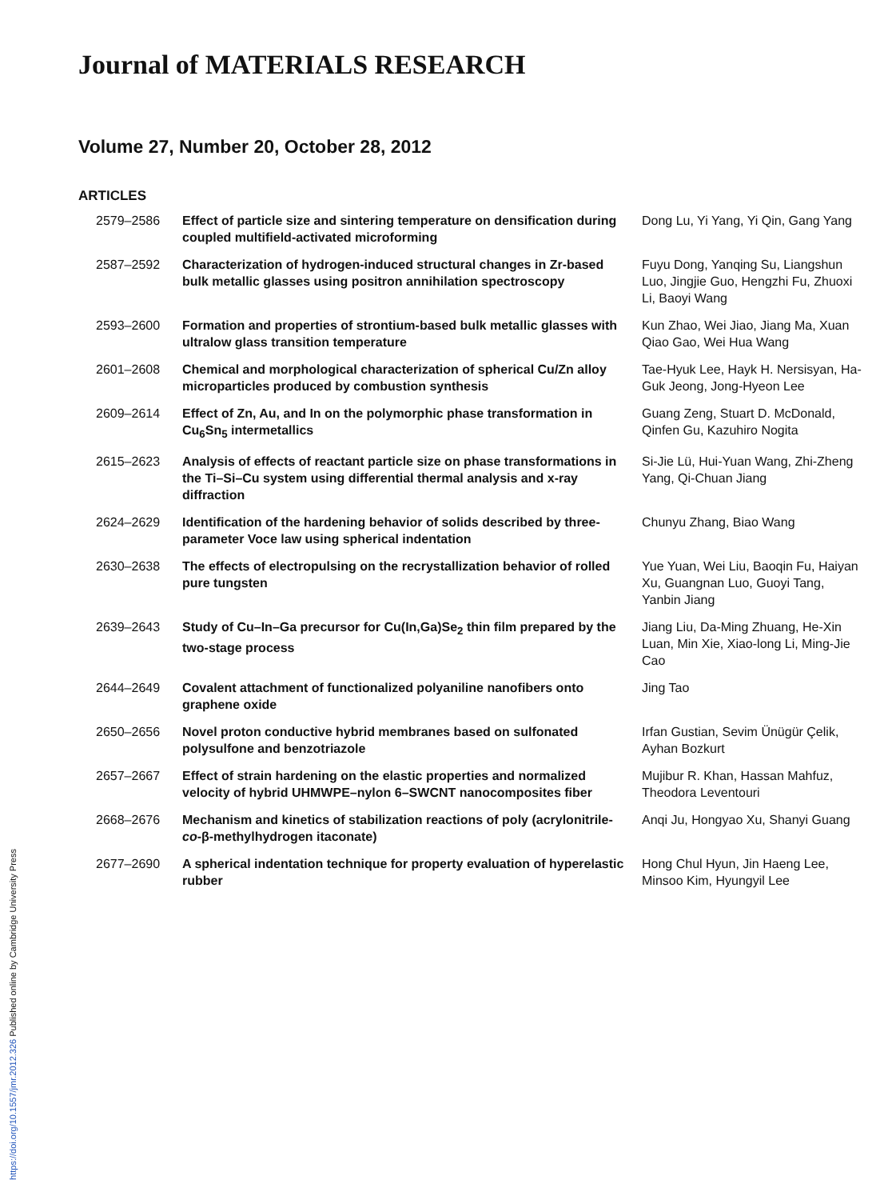Journal of MATERIALS RESEARCH
Volume 27, Number 20, October 28, 2012
ARTICLES
| 2579–2586 | Effect of particle size and sintering temperature on densification during coupled multifield-activated microforming | Dong Lu, Yi Yang, Yi Qin, Gang Yang |
| 2587–2592 | Characterization of hydrogen-induced structural changes in Zr-based bulk metallic glasses using positron annihilation spectroscopy | Fuyu Dong, Yanqing Su, Liangshun Luo, Jingjie Guo, Hengzhi Fu, Zhuoxi Li, Baoyi Wang |
| 2593–2600 | Formation and properties of strontium-based bulk metallic glasses with ultralow glass transition temperature | Kun Zhao, Wei Jiao, Jiang Ma, Xuan Qiao Gao, Wei Hua Wang |
| 2601–2608 | Chemical and morphological characterization of spherical Cu/Zn alloy microparticles produced by combustion synthesis | Tae-Hyuk Lee, Hayk H. Nersisyan, Ha-Guk Jeong, Jong-Hyeon Lee |
| 2609–2614 | Effect of Zn, Au, and In on the polymorphic phase transformation in Cu<sub>6</sub>Sn<sub>5</sub> intermetallics | Guang Zeng, Stuart D. McDonald, Qinfen Gu, Kazuhiro Nogita |
| 2615–2623 | Analysis of effects of reactant particle size on phase transformations in the Ti–Si–Cu system using differential thermal analysis and x-ray diffraction | Si-Jie Lü, Hui-Yuan Wang, Zhi-Zheng Yang, Qi-Chuan Jiang |
| 2624–2629 | Identification of the hardening behavior of solids described by three-parameter Voce law using spherical indentation | Chunyu Zhang, Biao Wang |
| 2630–2638 | The effects of electropulsing on the recrystallization behavior of rolled pure tungsten | Yue Yuan, Wei Liu, Baoqin Fu, Haiyan Xu, Guangnan Luo, Guoyi Tang, Yanbin Jiang |
| 2639–2643 | Study of Cu–In–Ga precursor for Cu(In,Ga)Se<sub>2</sub> thin film prepared by the two-stage process | Jiang Liu, Da-Ming Zhuang, He-Xin Luan, Min Xie, Xiao-long Li, Ming-Jie Cao |
| 2644–2649 | Covalent attachment of functionalized polyaniline nanofibers onto graphene oxide | Jing Tao |
| 2650–2656 | Novel proton conductive hybrid membranes based on sulfonated polysulfone and benzotriazole | Irfan Gustian, Sevim Ünügür Çelik, Ayhan Bozkurt |
| 2657–2667 | Effect of strain hardening on the elastic properties and normalized velocity of hybrid UHMWPE–nylon 6–SWCNT nanocomposites fiber | Mujibur R. Khan, Hassan Mahfuz, Theodora Leventouri |
| 2668–2676 | Mechanism and kinetics of stabilization reactions of poly (acrylonitrile- co -β-methylhydrogen itaconate) | Anqi Ju, Hongyao Xu, Shanyi Guang |
| 2677–2690 | A spherical indentation technique for property evaluation of hyperelastic rubber | Hong Chul Hyun, Jin Haeng Lee, Minsoo Kim, Hyungyil Lee |
https://doi.org/10.1557/jmr.2012.326 Published online by Cambridge University Press